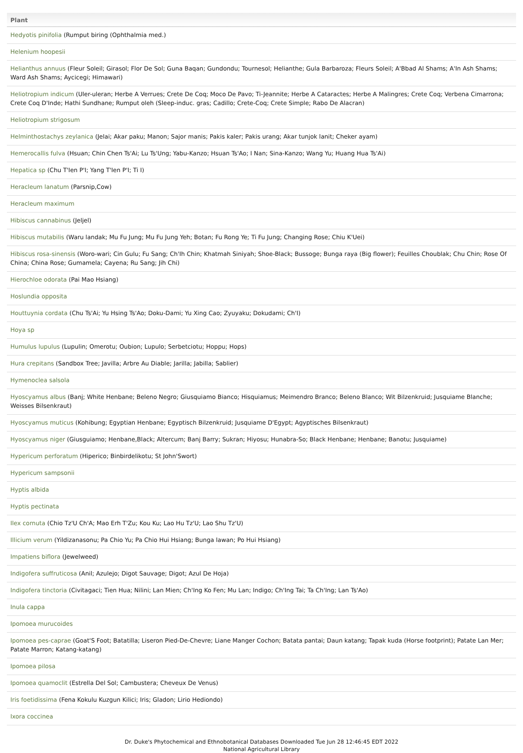| Plant |
| --- |
| Hedyotis pinifolia (Rumput biring (Ophthalmia med.) |
| Helenium hoopesii |
| Helianthus annuus (Fleur Soleil; Girasol; Flor De Sol; Guna Baqan; Gundondu; Tournesol; Helianthe; Gula Barbaroza; Fleurs Soleil; A'Bbad Al Shams; A'In Ash Shams; Ward Ash Shams; Aycicegi; Himawari) |
| Heliotropium indicum (Uler-uleran; Herbe A Verrues; Crete De Coq; Moco De Pavo; Ti-Jeannite; Herbe A Cataractes; Herbe A Malingres; Crete Coq; Verbena Cimarrona; Crete Coq D'Inde; Hathi Sundhane; Rumput oleh (Sleep-induc. gras; Cadillo; Crete-Coq; Crete Simple; Rabo De Alacran) |
| Heliotropium strigosum |
| Helminthostachys zeylanica (Jelai; Akar paku; Manon; Sajor manis; Pakis kaler; Pakis urang; Akar tunjok lanit; Cheker ayam) |
| Hemerocallis fulva (Hsuan; Chin Chen Ts'Ai; Lu Ts'Ung; Yabu-Kanzo; Hsuan Ts'Ao; I Nan; Sina-Kanzo; Wang Yu; Huang Hua Ts'Ai) |
| Hepatica sp (Chu T'Ien P'I; Yang T'Ien P'I; Ti I) |
| Heracleum lanatum (Parsnip,Cow) |
| Heracleum maximum |
| Hibiscus cannabinus (Jeljel) |
| Hibiscus mutabilis (Waru landak; Mu Fu Jung; Mu Fu Jung Yeh; Botan; Fu Rong Ye; Ti Fu Jung; Changing Rose; Chiu K'Uei) |
| Hibiscus rosa-sinensis (Woro-wari; Cin Gulu; Fu Sang; Ch'Ih Chin; Khatmah Siniyah; Shoe-Black; Bussoge; Bunga raya (Big flower); Feuilles Choublak; Chu Chin; Rose Of China; China Rose; Gumamela; Cayena; Ru Sang; Jih Chi) |
| Hierochloe odorata (Pai Mao Hsiang) |
| Hoslundia opposita |
| Houttuynia cordata (Chu Ts'Ai; Yu Hsing Ts'Ao; Doku-Dami; Yu Xing Cao; Zyuyaku; Dokudami; Ch'I) |
| Hoya sp |
| Humulus lupulus (Lupulin; Omerotu; Oubion; Lupulo; Serbetciotu; Hoppu; Hops) |
| Hura crepitans (Sandbox Tree; Javilla; Arbre Au Diable; Jarilla; Jabilla; Sablier) |
| Hymenoclea salsola |
| Hyoscyamus albus (Banj; White Henbane; Beleno Negro; Giusquiamo Bianco; Hisquiamus; Meimendro Branco; Beleno Blanco; Wit Bilzenkruid; Jusquiame Blanche; Weisses Bilsenkraut) |
| Hyoscyamus muticus (Kohibung; Egyptian Henbane; Egyptisch Bilzenkruid; Jusquiame D'Egypt; Agyptisches Bilsenkraut) |
| Hyoscyamus niger (Giusguiamo; Henbane,Black; Altercum; Banj Barry; Sukran; Hiyosu; Hunabra-So; Black Henbane; Henbane; Banotu; Jusquiame) |
| Hypericum perforatum (Hiperico; Binbirdelikotu; St John'Swort) |
| Hypericum sampsonii |
| Hyptis albida |
| Hyptis pectinata |
| Ilex cornuta (Chio Tz'U Ch'A; Mao Erh T'Zu; Kou Ku; Lao Hu Tz'U; Lao Shu Tz'U) |
| Illicium verum (Yildizanasonu; Pa Chio Yu; Pa Chio Hui Hsiang; Bunga lawan; Po Hui Hsiang) |
| Impatiens biflora (Jewelweed) |
| Indigofera suffruticosa (Anil; Azulejo; Digot Sauvage; Digot; Azul De Hoja) |
| Indigofera tinctoria (Civitagaci; Tien Hua; Nilini; Lan Mien; Ch'Ing Ko Fen; Mu Lan; Indigo; Ch'Ing Tai; Ta Ch'Ing; Lan Ts'Ao) |
| Inula cappa |
| Ipomoea murucoides |
| Ipomoea pes-caprae (Goat'S Foot; Batatilla; Liseron Pied-De-Chevre; Liane Manger Cochon; Batata pantai; Daun katang; Tapak kuda (Horse footprint); Patate Lan Mer; Patate Marron; Katang-katang) |
| Ipomoea pilosa |
| Ipomoea quamoclit (Estrella Del Sol; Cambustera; Cheveux De Venus) |
| Iris foetidissima (Fena Kokulu Kuzgun Kilici; Iris; Gladon; Lirio Hediondo) |
| Ixora coccinea |
Dr. Duke's Phytochemical and Ethnobotanical Databases Downloaded Tue Jun 28 12:46:45 EDT 2022
National Agricultural Library